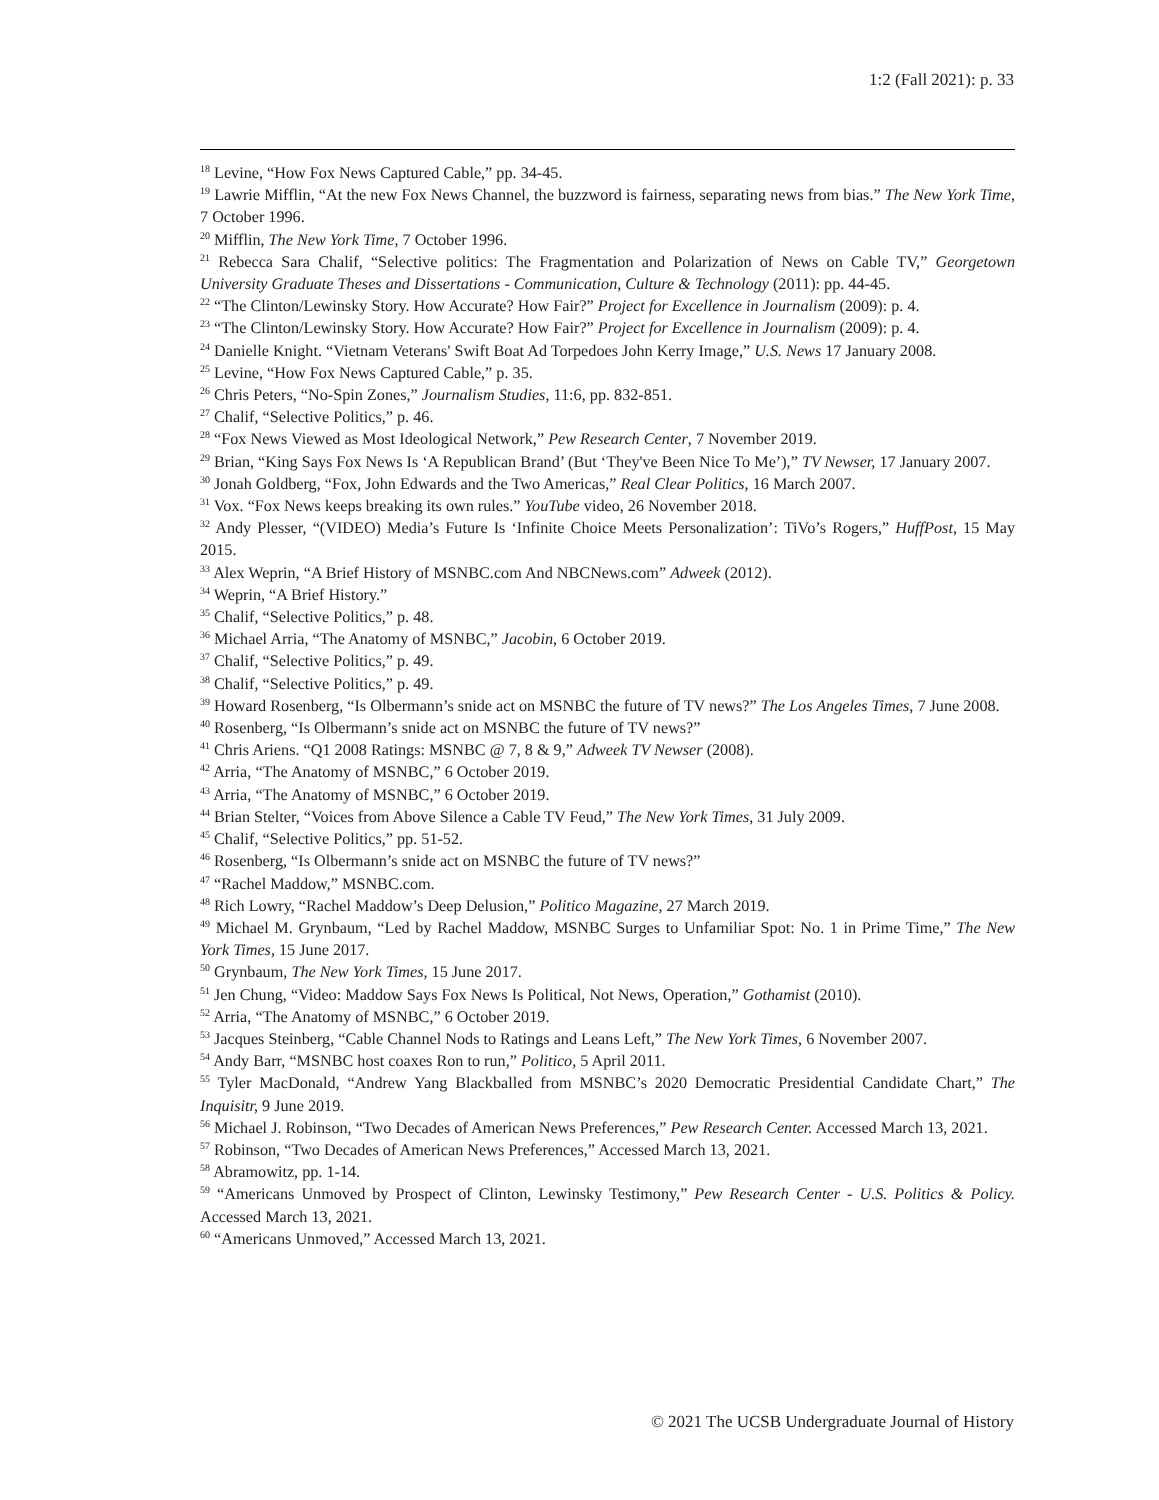1:2 (Fall 2021): p. 33
<sup>18</sup> Levine, “How Fox News Captured Cable,” pp. 34-45.
<sup>19</sup> Lawrie Mifflin, “At the new Fox News Channel, the buzzword is fairness, separating news from bias.” The New York Time, 7 October 1996.
<sup>20</sup> Mifflin, The New York Time, 7 October 1996.
<sup>21</sup> Rebecca Sara Chalif, “Selective politics: The Fragmentation and Polarization of News on Cable TV,” Georgetown University Graduate Theses and Dissertations - Communication, Culture & Technology (2011): pp. 44-45.
<sup>22</sup> “The Clinton/Lewinsky Story. How Accurate? How Fair?” Project for Excellence in Journalism (2009): p. 4.
<sup>23</sup> “The Clinton/Lewinsky Story. How Accurate? How Fair?” Project for Excellence in Journalism (2009): p. 4.
<sup>24</sup> Danielle Knight. “Vietnam Veterans' Swift Boat Ad Torpedoes John Kerry Image,” U.S. News 17 January 2008.
<sup>25</sup> Levine, “How Fox News Captured Cable,” p. 35.
<sup>26</sup> Chris Peters, “No-Spin Zones,” Journalism Studies, 11:6, pp. 832-851.
<sup>27</sup> Chalif, “Selective Politics,” p. 46.
<sup>28</sup> “Fox News Viewed as Most Ideological Network,” Pew Research Center, 7 November 2019.
<sup>29</sup> Brian, “King Says Fox News Is ‘A Republican Brand’ (But ‘They've Been Nice To Me’),” TV Newser, 17 January 2007.
<sup>30</sup> Jonah Goldberg, “Fox, John Edwards and the Two Americas,” Real Clear Politics, 16 March 2007.
<sup>31</sup> Vox. “Fox News keeps breaking its own rules.” YouTube video, 26 November 2018.
<sup>32</sup> Andy Plesser, “(VIDEO) Media’s Future Is ‘Infinite Choice Meets Personalization’: TiVo’s Rogers,” HuffPost, 15 May 2015.
<sup>33</sup> Alex Weprin, “A Brief History of MSNBC.com And NBCNews.com” Adweek (2012).
<sup>34</sup> Weprin, “A Brief History.”
<sup>35</sup> Chalif, “Selective Politics,” p. 48.
<sup>36</sup> Michael Arria, “The Anatomy of MSNBC,” Jacobin, 6 October 2019.
<sup>37</sup> Chalif, “Selective Politics,” p. 49.
<sup>38</sup> Chalif, “Selective Politics,” p. 49.
<sup>39</sup> Howard Rosenberg, “Is Olbermann’s snide act on MSNBC the future of TV news?” The Los Angeles Times, 7 June 2008.
<sup>40</sup> Rosenberg, “Is Olbermann’s snide act on MSNBC the future of TV news?”
<sup>41</sup> Chris Ariens. “Q1 2008 Ratings: MSNBC @ 7, 8 & 9,” Adweek TV Newser (2008).
<sup>42</sup> Arria, “The Anatomy of MSNBC,” 6 October 2019.
<sup>43</sup> Arria, “The Anatomy of MSNBC,” 6 October 2019.
<sup>44</sup> Brian Stelter, “Voices from Above Silence a Cable TV Feud,” The New York Times, 31 July 2009.
<sup>45</sup> Chalif, “Selective Politics,” pp. 51-52.
<sup>46</sup> Rosenberg, “Is Olbermann’s snide act on MSNBC the future of TV news?”
<sup>47</sup> “Rachel Maddow,” MSNBC.com.
<sup>48</sup> Rich Lowry, “Rachel Maddow’s Deep Delusion,” Politico Magazine, 27 March 2019.
<sup>49</sup> Michael M. Grynbaum, “Led by Rachel Maddow, MSNBC Surges to Unfamiliar Spot: No. 1 in Prime Time,” The New York Times, 15 June 2017.
<sup>50</sup> Grynbaum, The New York Times, 15 June 2017.
<sup>51</sup> Jen Chung, “Video: Maddow Says Fox News Is Political, Not News, Operation,” Gothamist (2010).
<sup>52</sup> Arria, “The Anatomy of MSNBC,” 6 October 2019.
<sup>53</sup> Jacques Steinberg, “Cable Channel Nods to Ratings and Leans Left,” The New York Times, 6 November 2007.
<sup>54</sup> Andy Barr, “MSNBC host coaxes Ron to run,” Politico, 5 April 2011.
<sup>55</sup> Tyler MacDonald, “Andrew Yang Blackballed from MSNBC’s 2020 Democratic Presidential Candidate Chart,” The Inquisitr, 9 June 2019.
<sup>56</sup> Michael J. Robinson, “Two Decades of American News Preferences,” Pew Research Center. Accessed March 13, 2021.
<sup>57</sup> Robinson, “Two Decades of American News Preferences,” Accessed March 13, 2021.
<sup>58</sup> Abramowitz, pp. 1-14.
<sup>59</sup> “Americans Unmoved by Prospect of Clinton, Lewinsky Testimony,” Pew Research Center - U.S. Politics & Policy. Accessed March 13, 2021.
<sup>60</sup> “Americans Unmoved,” Accessed March 13, 2021.
© 2021 The UCSB Undergraduate Journal of History